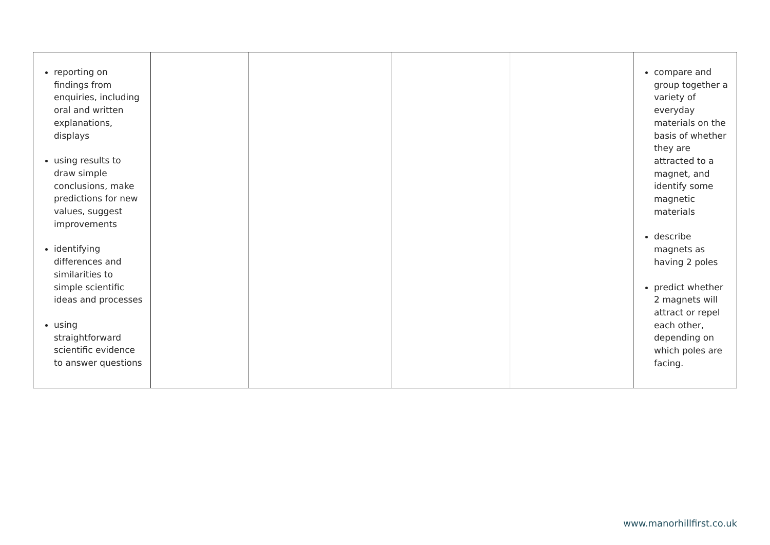| reporting on findings from enquiries, including oral and written explanations, displays using results to draw simple conclusions, make predictions for new values, suggest improvements identifying differences and similarities to simple scientific ideas and processes using straightforward scientific evidence to answer questions | | | | | compare and group together a variety of everyday materials on the basis of whether they are attracted to a magnet, and identify some magnetic materials describe magnets as having 2 poles predict whether 2 magnets will attract or repel each other, depending on which poles are facing. |
www.manorhillfirst.co.uk